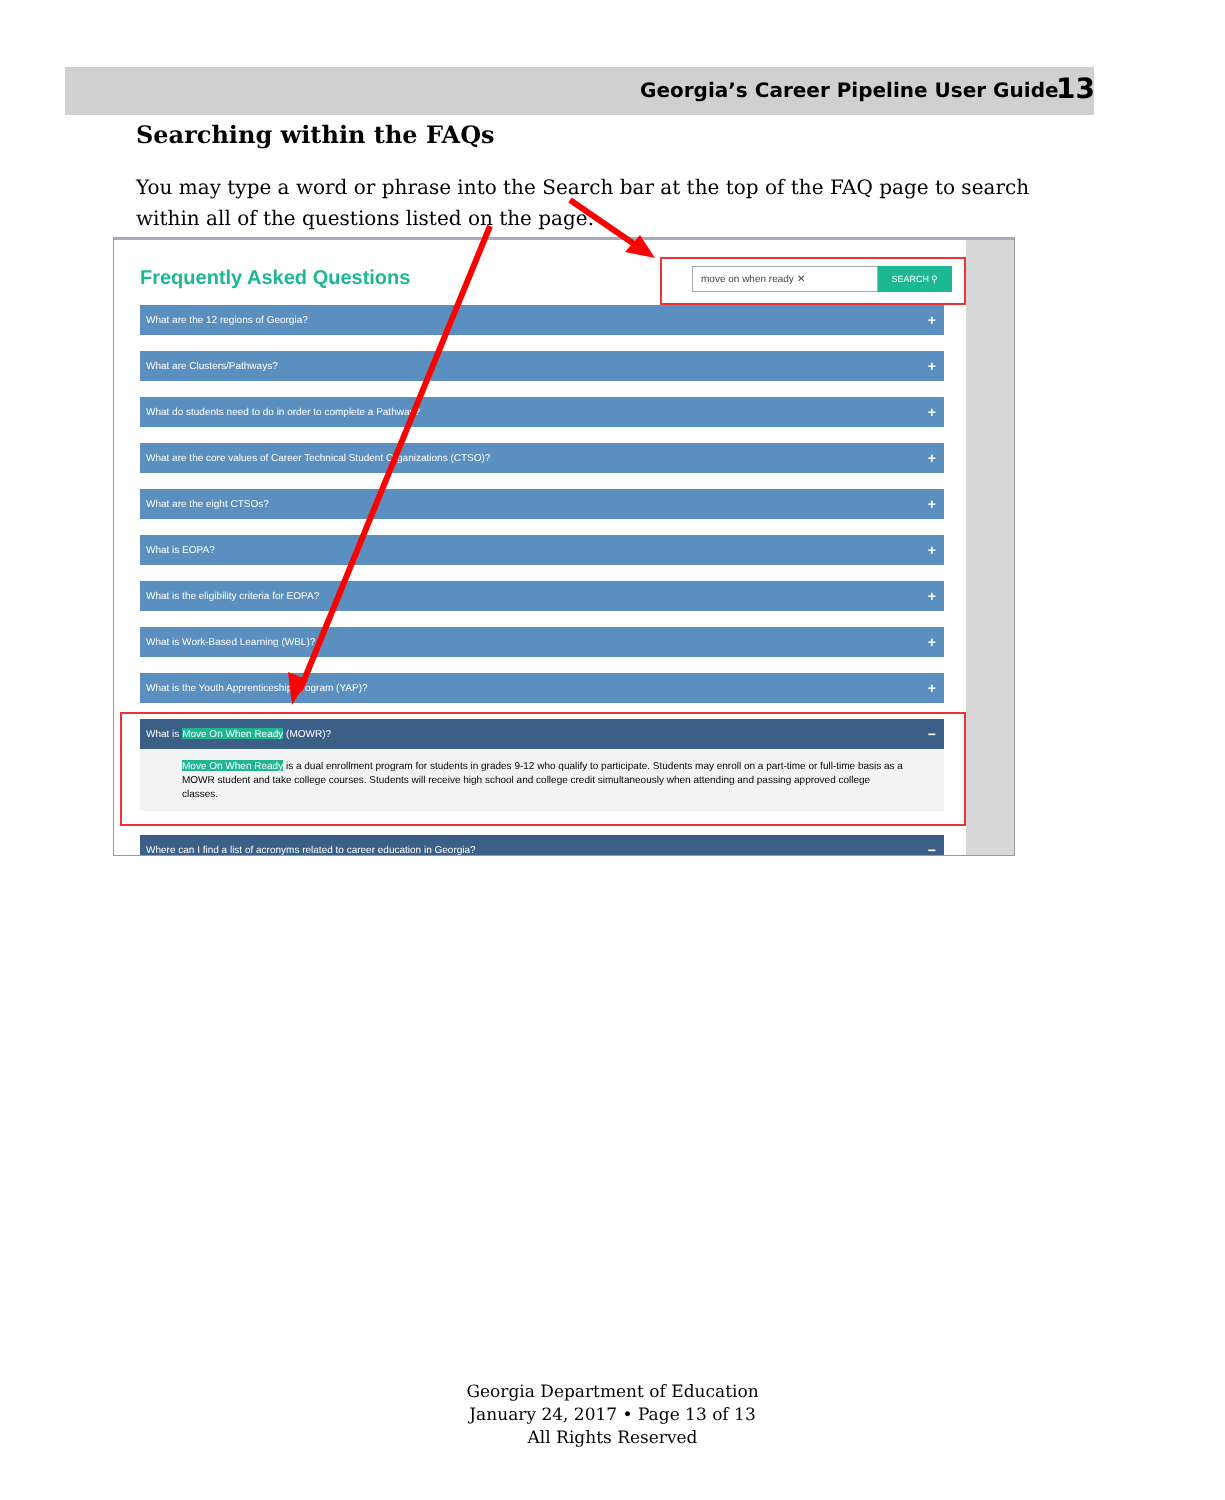Georgia’s Career Pipeline User Guide
13
Searching within the FAQs
You may type a word or phrase into the Search bar at the top of the FAQ page to search within all of the questions listed on the page.
Frequently Asked Questions
move on when ready ✕ SEARCH ⚲
What are the 12 regions of Georgia? +
What are Clusters/Pathways? +
What do students need to do in order to complete a Pathway? +
What are the core values of Career Technical Student Organizations (CTSO)? +
What are the eight CTSOs? +
What is EOPA? +
What is the eligibility criteria for EOPA? +
What is Work-Based Learning (WBL)? +
What is the Youth Apprenticeship Program (YAP)? +
What is Move On When Ready (MOWR)? −
Move On When Ready is a dual enrollment program for students in grades 9-12 who qualify to participate. Students may enroll on a part-time or full-time basis as a MOWR student and take college courses. Students will receive high school and college credit simultaneously when attending and passing approved college classes.
Where can I find a list of acronyms related to career education in Georgia? −
Georgia Department of Education
January 24, 2017 • Page 13 of 13
All Rights Reserved